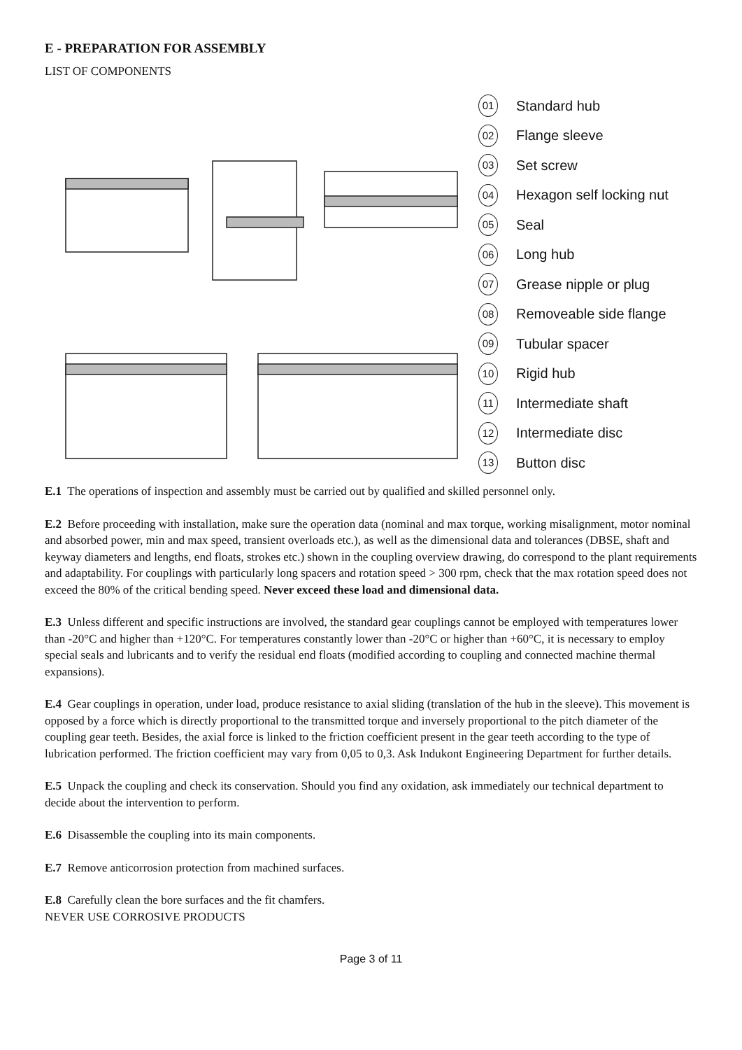E - PREPARATION FOR ASSEMBLY
LIST OF COMPONENTS
01 Standard hub
02 Flange sleeve
03 Set screw
04 Hexagon self locking nut
05 Seal
06 Long hub
07 Grease nipple or plug
08 Removeable side flange
09 Tubular spacer
10 Rigid hub
11 Intermediate shaft
12 Intermediate disc
13 Button disc
E.1 The operations of inspection and assembly must be carried out by qualified and skilled personnel only.
E.2 Before proceeding with installation, make sure the operation data (nominal and max torque, working misalignment, motor nominal and absorbed power, min and max speed, transient overloads etc.), as well as the dimensional data and tolerances (DBSE, shaft and keyway diameters and lengths, end floats, strokes etc.) shown in the coupling overview drawing, do correspond to the plant requirements and adaptability. For couplings with particularly long spacers and rotation speed > 300 rpm, check that the max rotation speed does not exceed the 80% of the critical bending speed. Never exceed these load and dimensional data.
E.3 Unless different and specific instructions are involved, the standard gear couplings cannot be employed with temperatures lower than -20°C and higher than +120°C. For temperatures constantly lower than -20°C or higher than +60°C, it is necessary to employ special seals and lubricants and to verify the residual end floats (modified according to coupling and connected machine thermal expansions).
E.4 Gear couplings in operation, under load, produce resistance to axial sliding (translation of the hub in the sleeve). This movement is opposed by a force which is directly proportional to the transmitted torque and inversely proportional to the pitch diameter of the coupling gear teeth. Besides, the axial force is linked to the friction coefficient present in the gear teeth according to the type of lubrication performed. The friction coefficient may vary from 0,05 to 0,3. Ask Indukont Engineering Department for further details.
E.5 Unpack the coupling and check its conservation. Should you find any oxidation, ask immediately our technical department to decide about the intervention to perform.
E.6 Disassemble the coupling into its main components.
E.7 Remove anticorrosion protection from machined surfaces.
E.8 Carefully clean the bore surfaces and the fit chamfers.
NEVER USE CORROSIVE PRODUCTS
Page 3 of 11